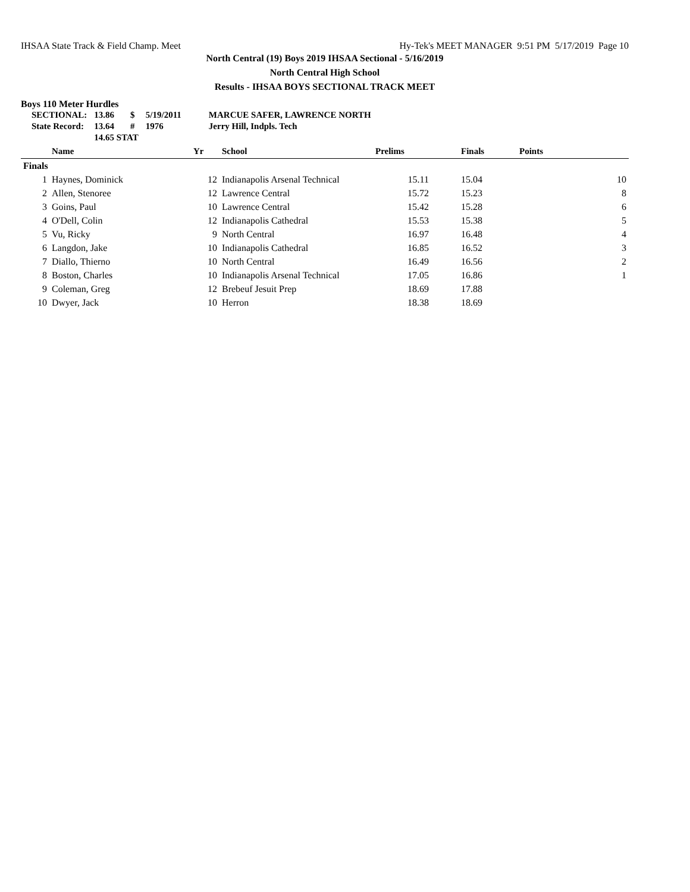IHSAA State Track & Field Champ. Meet Hy-Tek's MEET MANAGER 9:51 PM 5/17/2019 Page 10
North Central (19) Boys 2019 IHSAA Sectional - 5/16/2019
North Central High School
Results - IHSAA BOYS SECTIONAL TRACK MEET
Boys 110 Meter Hurdles
| SECTIONAL: | 13.86 | $ | 5/19/2011 | MARCUE SAFER, LAWRENCE NORTH |
| State Record: | 13.64 | # | 1976 | Jerry Hill, Indpls. Tech |
| | 14.65 STAT | | | |
| | Name | Yr | School | Prelims | Finals | Points |
| --- | --- | --- | --- | --- | --- | --- |
| Finals | | | | | | |
| 1 | Haynes, Dominick | 12 | Indianapolis Arsenal Technical | 15.11 | 15.04 | 10 |
| 2 | Allen, Stenoree | 12 | Lawrence Central | 15.72 | 15.23 | 8 |
| 3 | Goins, Paul | 10 | Lawrence Central | 15.42 | 15.28 | 6 |
| 4 | O'Dell, Colin | 12 | Indianapolis Cathedral | 15.53 | 15.38 | 5 |
| 5 | Vu, Ricky | 9 | North Central | 16.97 | 16.48 | 4 |
| 6 | Langdon, Jake | 10 | Indianapolis Cathedral | 16.85 | 16.52 | 3 |
| 7 | Diallo, Thierno | 10 | North Central | 16.49 | 16.56 | 2 |
| 8 | Boston, Charles | 10 | Indianapolis Arsenal Technical | 17.05 | 16.86 | 1 |
| 9 | Coleman, Greg | 12 | Brebeuf Jesuit Prep | 18.69 | 17.88 | |
| 10 | Dwyer, Jack | 10 | Herron | 18.38 | 18.69 | |